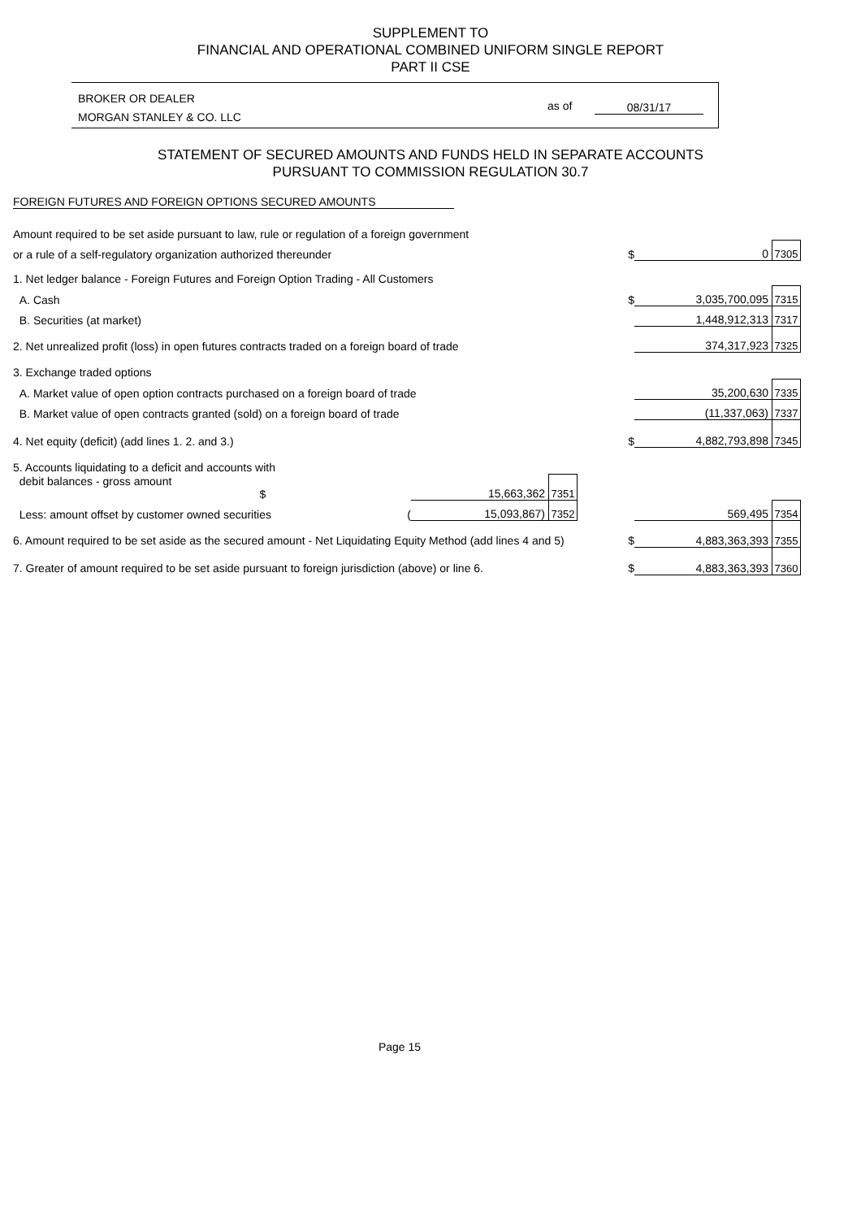SUPPLEMENT TO
FINANCIAL AND OPERATIONAL COMBINED UNIFORM SINGLE REPORT
PART II CSE
BROKER OR DEALER
MORGAN STANLEY & CO. LLC
as of 08/31/17
STATEMENT OF SECURED AMOUNTS AND FUNDS HELD IN SEPARATE ACCOUNTS
PURSUANT TO COMMISSION REGULATION 30.7
FOREIGN FUTURES AND FOREIGN OPTIONS SECURED AMOUNTS
| Amount required to be set aside pursuant to law, rule or regulation of a foreign government | | | | | | |
| or a rule of a self-regulatory organization authorized thereunder | | | | $ | 0 | 7305 |
| 1. Net ledger balance - Foreign Futures and Foreign Option Trading - All Customers | | | | | | |
| A. Cash | | | | $ | 3,035,700,095 | 7315 |
| B. Securities (at market) | | | | | 1,448,912,313 | 7317 |
| 2. Net unrealized profit (loss) in open futures contracts traded on a foreign board of trade | | | | | 374,317,923 | 7325 |
| 3. Exchange traded options | | | | | | |
| A. Market value of open option contracts purchased on a foreign board of trade | | | | | 35,200,630 | 7335 |
| B. Market value of open contracts granted (sold) on a foreign board of trade | | | | | (11,337,063) | 7337 |
| 4. Net equity (deficit) (add lines 1. 2. and 3.) | | | | $ | 4,882,793,898 | 7345 |
| 5. Accounts liquidating to a deficit and accounts with | | | | | | |
| debit balances - gross amount $ | 15,663,362 | 7351 | | | | |
| Less: amount offset by customer owned securities ( | 15,093,867) | 7352 | | | 569,495 | 7354 |
| 6. Amount required to be set aside as the secured amount - Net Liquidating Equity Method (add lines 4 and 5) | | | | $ | 4,883,363,393 | 7355 |
| 7. Greater of amount required to be set aside pursuant to foreign jurisdiction (above) or line 6. | | | | $ | 4,883,363,393 | 7360 |
Page 15